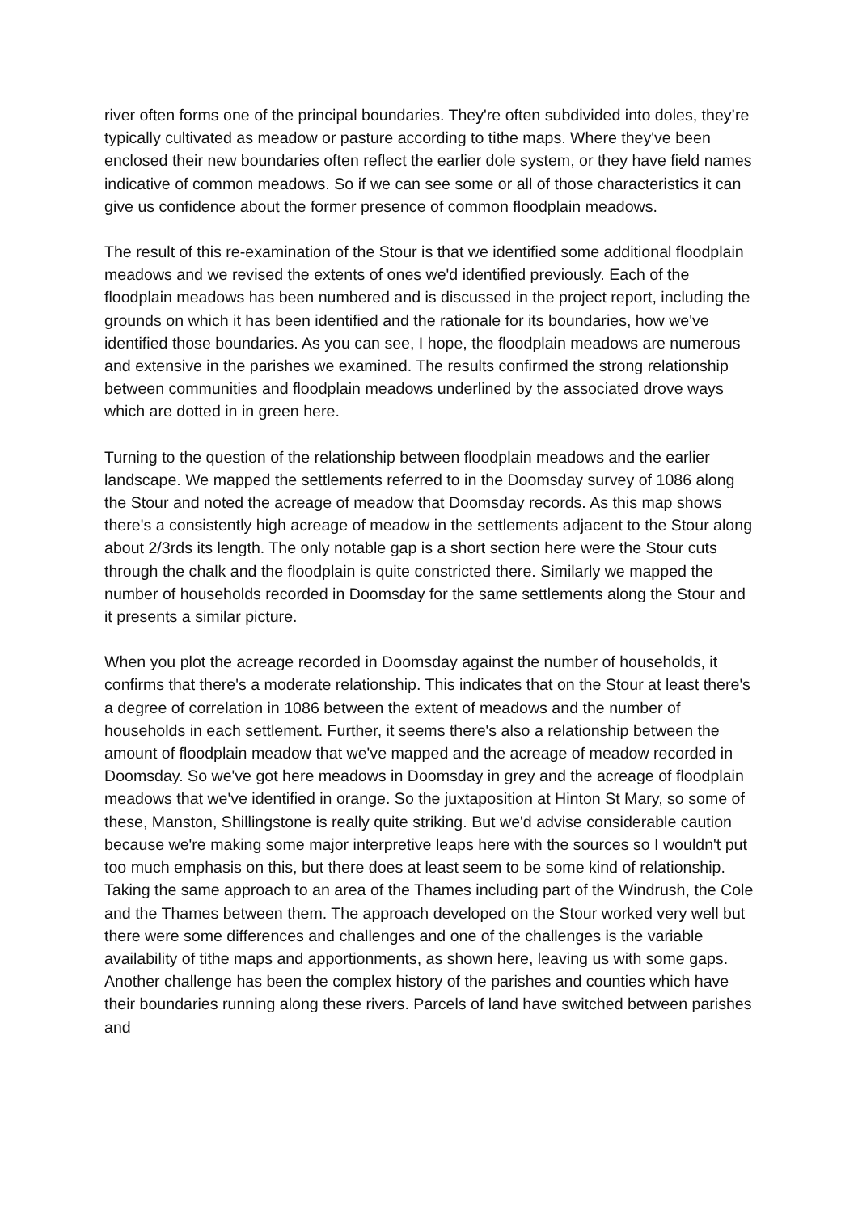river often forms one of the principal boundaries. They're often subdivided into doles, they’re typically cultivated as meadow or pasture according to tithe maps. Where they've been enclosed their new boundaries often reflect the earlier dole system, or they have field names indicative of common meadows. So if we can see some or all of those characteristics it can give us confidence about the former presence of common floodplain meadows.
The result of this re-examination of the Stour is that we identified some additional floodplain meadows and we revised the extents of ones we'd identified previously. Each of the floodplain meadows has been numbered and is discussed in the project report, including the grounds on which it has been identified and the rationale for its boundaries, how we've identified those boundaries. As you can see, I hope, the floodplain meadows are numerous and extensive in the parishes we examined. The results confirmed the strong relationship between communities and floodplain meadows underlined by the associated drove ways which are dotted in in green here.
Turning to the question of the relationship between floodplain meadows and the earlier landscape. We mapped the settlements referred to in the Doomsday survey of 1086 along the Stour and noted the acreage of meadow that Doomsday records. As this map shows there's a consistently high acreage of meadow in the settlements adjacent to the Stour along about 2/3rds its length. The only notable gap is a short section here were the Stour cuts through the chalk and the floodplain is quite constricted there. Similarly we mapped the number of households recorded in Doomsday for the same settlements along the Stour and it presents a similar picture.
When you plot the acreage recorded in Doomsday against the number of households, it confirms that there's a moderate relationship. This indicates that on the Stour at least there's a degree of correlation in 1086 between the extent of meadows and the number of households in each settlement. Further, it seems there's also a relationship between the amount of floodplain meadow that we've mapped and the acreage of meadow recorded in Doomsday. So we've got here meadows in Doomsday in grey and the acreage of floodplain meadows that we've identified in orange. So the juxtaposition at Hinton St Mary, so some of these, Manston, Shillingstone is really quite striking. But we'd advise considerable caution because we're making some major interpretive leaps here with the sources so I wouldn't put too much emphasis on this, but there does at least seem to be some kind of relationship. Taking the same approach to an area of the Thames including part of the Windrush, the Cole and the Thames between them. The approach developed on the Stour worked very well but there were some differences and challenges and one of the challenges is the variable availability of tithe maps and apportionments, as shown here, leaving us with some gaps. Another challenge has been the complex history of the parishes and counties which have their boundaries running along these rivers. Parcels of land have switched between parishes and